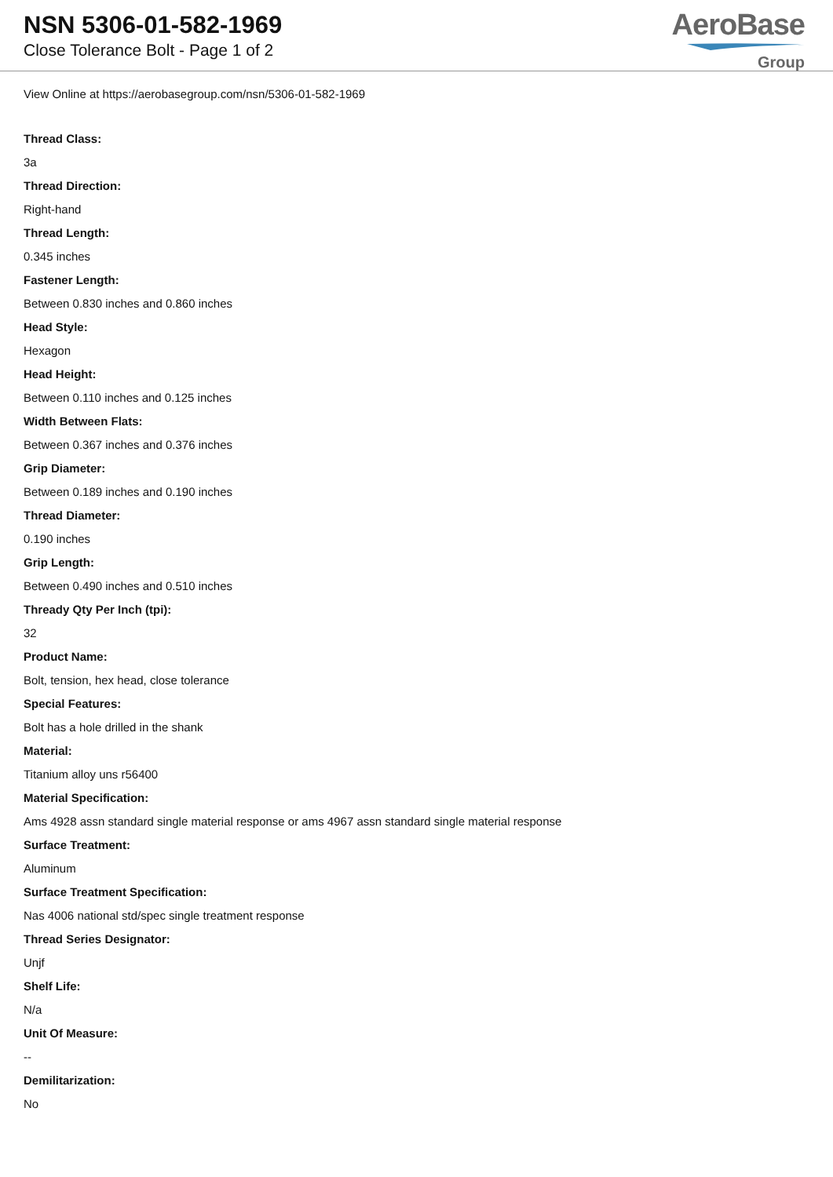NSN 5306-01-582-1969
Close Tolerance Bolt - Page 1 of 2
AeroBase
Group
View Online at https://aerobasegroup.com/nsn/5306-01-582-1969
Thread Class:
3a
Thread Direction:
Right-hand
Thread Length:
0.345 inches
Fastener Length:
Between 0.830 inches and 0.860 inches
Head Style:
Hexagon
Head Height:
Between 0.110 inches and 0.125 inches
Width Between Flats:
Between 0.367 inches and 0.376 inches
Grip Diameter:
Between 0.189 inches and 0.190 inches
Thread Diameter:
0.190 inches
Grip Length:
Between 0.490 inches and 0.510 inches
Thready Qty Per Inch (tpi):
32
Product Name:
Bolt, tension, hex head, close tolerance
Special Features:
Bolt has a hole drilled in the shank
Material:
Titanium alloy uns r56400
Material Specification:
Ams 4928 assn standard single material response or ams 4967 assn standard single material response
Surface Treatment:
Aluminum
Surface Treatment Specification:
Nas 4006 national std/spec single treatment response
Thread Series Designator:
Unjf
Shelf Life:
N/a
Unit Of Measure:
--
Demilitarization:
No